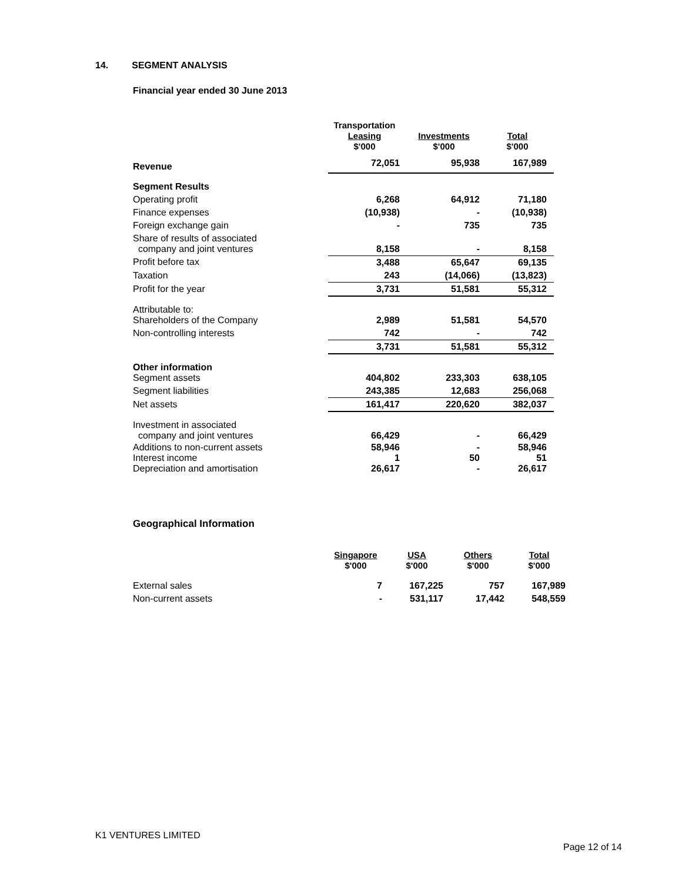14. SEGMENT ANALYSIS
Financial year ended 30 June 2013
| | Transportation Leasing $'000 | Investments $'000 | Total $'000 |
| --- | --- | --- | --- |
| Revenue | 72,051 | 95,938 | 167,989 |
| Segment Results | | | |
| Operating profit | 6,268 | 64,912 | 71,180 |
| Finance expenses | (10,938) | - | (10,938) |
| Foreign exchange gain | - | 735 | 735 |
| Share of results of associated company and joint ventures | 8,158 | - | 8,158 |
| Profit before tax | 3,488 | 65,647 | 69,135 |
| Taxation | 243 | (14,066) | (13,823) |
| Profit for the year | 3,731 | 51,581 | 55,312 |
| Attributable to: Shareholders of the Company | 2,989 | 51,581 | 54,570 |
| Non-controlling interests | 742 | - | 742 |
| | 3,731 | 51,581 | 55,312 |
| Other information Segment assets | 404,802 | 233,303 | 638,105 |
| Segment liabilities | 243,385 | 12,683 | 256,068 |
| Net assets | 161,417 | 220,620 | 382,037 |
| Investment in associated company and joint ventures | 66,429 | - | 66,429 |
| Additions to non-current assets | 58,946 | - | 58,946 |
| Interest income | 1 | 50 | 51 |
| Depreciation and amortisation | 26,617 | - | 26,617 |
Geographical Information
| | Singapore $'000 | USA $'000 | Others $'000 | Total $'000 |
| --- | --- | --- | --- | --- |
| External sales | 7 | 167,225 | 757 | 167,989 |
| Non-current assets | - | 531,117 | 17,442 | 548,559 |
K1 VENTURES LIMITED
Page 12 of 14